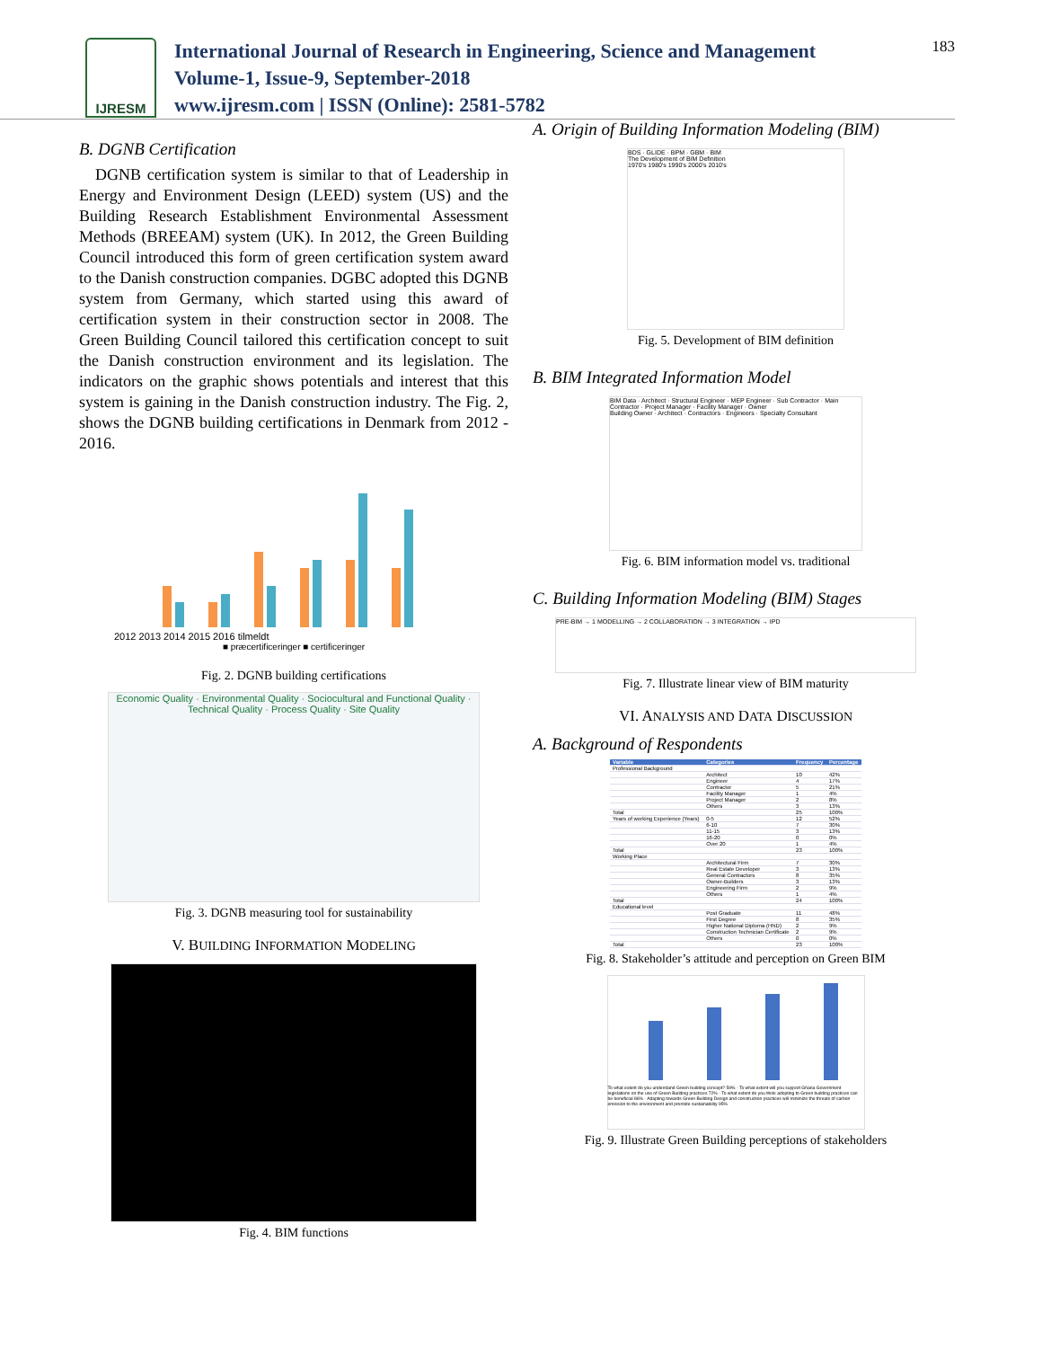IJRESM
International Journal of Research in Engineering, Science and Management
Volume-1, Issue-9, September-2018
www.ijresm.com | ISSN (Online): 2581-5782
183
B. DGNB Certification
DGNB certification system is similar to that of Leadership in Energy and Environment Design (LEED) system (US) and the Building Research Establishment Environmental Assessment Methods (BREEAM) system (UK). In 2012, the Green Building Council introduced this form of green certification system award to the Danish construction companies. DGBC adopted this DGNB system from Germany, which started using this award of certification system in their construction sector in 2008. The Green Building Council tailored this certification concept to suit the Danish construction environment and its legislation. The indicators on the graphic shows potentials and interest that this system is gaining in the Danish construction industry. The Fig. 2, shows the DGNB building certifications in Denmark from 2012 - 2016.
2012 2013 2014 2015 2016 tilmeldt
■ præcertificeringer ■ certificeringer
Fig. 2. DGNB building certifications
Economic Quality · Environmental Quality · Sociocultural and Functional Quality · Technical Quality · Process Quality · Site Quality
Fig. 3. DGNB measuring tool for sustainability
V. BUILDING INFORMATION MODELING
Fig. 4. BIM functions
A. Origin of Building Information Modeling (BIM)
BDS · GLIDE · BPM · GBM · BIM
The Development of BIM Definition
1970's 1980's 1990's 2000's 2010's
Fig. 5. Development of BIM definition
B. BIM Integrated Information Model
BIM Data · Architect · Structural Engineer · MEP Engineer · Sub Contractor · Main Contractor · Project Manager · Facility Manager · Owner
Building Owner · Architect · Contractors · Engineers · Specialty Consultant
Fig. 6. BIM information model vs. traditional
C. Building Information Modeling (BIM) Stages
PRE-BIM → 1 MODELLING → 2 COLLABORATION → 3 INTEGRATION → IPD
Fig. 7. Illustrate linear view of BIM maturity
VI. ANALYSIS AND DATA DISCUSSION
A. Background of Respondents
| Variable | Categories | Frequency | Percentage |
| --- | --- | --- | --- |
| Professional Background | | | |
| | Architect | 10 | 42% |
| | Engineer | 4 | 17% |
| | Contractor | 5 | 21% |
| | Facility Manager | 1 | 4% |
| | Project Manager | 2 | 8% |
| | Others | 3 | 13% |
| Total | | 25 | 100% |
| Years of working Experience (Years) | 0-5 | 12 | 52% |
| | 6-10 | 7 | 30% |
| | 11-15 | 3 | 13% |
| | 16-20 | 0 | 0% |
| | Over 20 | 1 | 4% |
| Total | | 23 | 100% |
| Working Place | | | |
| | Architectural Firm | 7 | 30% |
| | Real Estate Developer | 3 | 13% |
| | General Contractors | 8 | 35% |
| | Owner-Builders | 3 | 13% |
| | Engineering Firm | 2 | 9% |
| | Others | 1 | 4% |
| Total | | 24 | 100% |
| Educational level | | | |
| | Post Graduate | 11 | 48% |
| | First Degree | 8 | 35% |
| | Higher National Diploma (HND) | 2 | 9% |
| | Construction Technician Certificate | 2 | 9% |
| | Others | 0 | 0% |
| Total | | 23 | 100% |
Fig. 8. Stakeholder’s attitude and perception on Green BIM
To what extent do you understand Green building concept? 59% · To what extent will you support Ghana Government legislations on the use of Green Building practices 72% · To what extent do you think adopting to Green building practices can be beneficial 86% · Adapting towards Green Building Design and construction practices will minimize the threats of carbon emission to the environment and promote sustainability 95%
Fig. 9. Illustrate Green Building perceptions of stakeholders